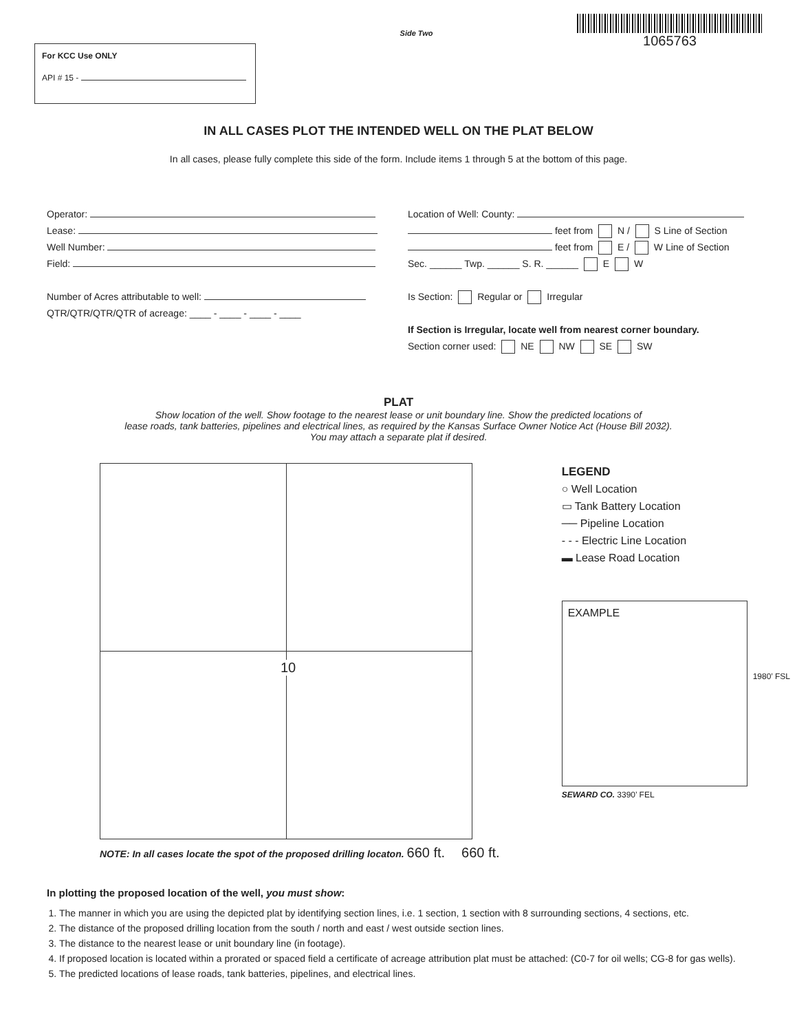For KCC Use ONLY
API # 15 -
Side Two
1065763
IN ALL CASES PLOT THE INTENDED WELL ON THE PLAT BELOW
In all cases, please fully complete this side of the form. Include items 1 through 5 at the bottom of this page.
Operator:
Lease:
Well Number:
Field:
Number of Acres attributable to well:
QTR/QTR/QTR/QTR of acreage: ____ - ____ - ____ - ____
Location of Well: County:
feet from N / S Line of Section
feet from E / W Line of Section
Sec. ______ Twp. ______ S. R. ______ E W
Is Section: Regular or Irregular
If Section is Irregular, locate well from nearest corner boundary.
Section corner used: NE NW SE SW
PLAT
Show location of the well. Show footage to the nearest lease or unit boundary line. Show the predicted locations of
lease roads, tank batteries, pipelines and electrical lines, as required by the Kansas Surface Owner Notice Act (House Bill 2032).
You may attach a separate plat if desired.
10
NOTE: In all cases locate the spot of the proposed drilling locaton. 660 ft. 660 ft.
LEGEND
○ Well Location
▭ Tank Battery Location
── Pipeline Location
- - - Electric Line Location
▬ Lease Road Location
EXAMPLE
1980’ FSL
SEWARD CO. 3390’ FEL
In plotting the proposed location of the well, you must show:
1. The manner in which you are using the depicted plat by identifying section lines, i.e. 1 section, 1 section with 8 surrounding sections, 4 sections, etc.
2. The distance of the proposed drilling location from the south / north and east / west outside section lines.
3. The distance to the nearest lease or unit boundary line (in footage).
4. If proposed location is located within a prorated or spaced field a certificate of acreage attribution plat must be attached: (C0-7 for oil wells; CG-8 for gas wells).
5. The predicted locations of lease roads, tank batteries, pipelines, and electrical lines.